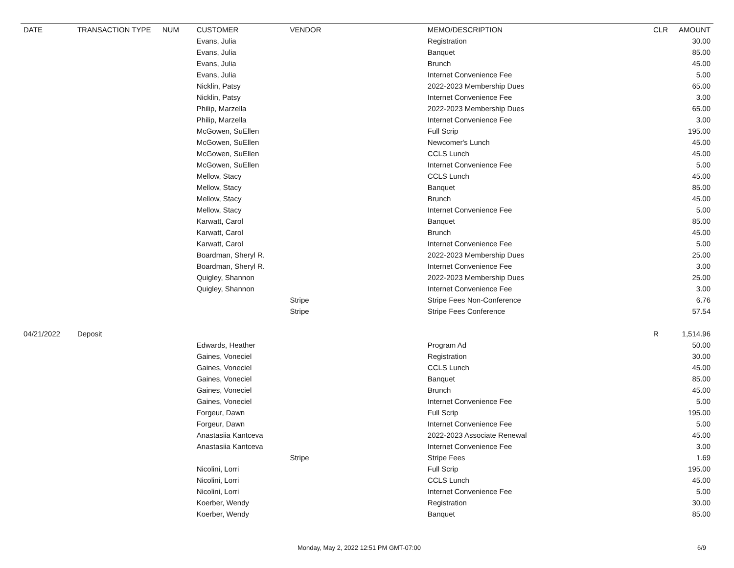| DATE | TRANSACTION TYPE | NUM | CUSTOMER | VENDOR | MEMO/DESCRIPTION | CLR | AMOUNT |
| --- | --- | --- | --- | --- | --- | --- | --- |
| | | | Evans, Julia | | Registration | | 30.00 |
| | | | Evans, Julia | | Banquet | | 85.00 |
| | | | Evans, Julia | | Brunch | | 45.00 |
| | | | Evans, Julia | | Internet Convenience Fee | | 5.00 |
| | | | Nicklin, Patsy | | 2022-2023 Membership Dues | | 65.00 |
| | | | Nicklin, Patsy | | Internet Convenience Fee | | 3.00 |
| | | | Philip, Marzella | | 2022-2023 Membership Dues | | 65.00 |
| | | | Philip, Marzella | | Internet Convenience Fee | | 3.00 |
| | | | McGowen, SuEllen | | Full Scrip | | 195.00 |
| | | | McGowen, SuEllen | | Newcomer's Lunch | | 45.00 |
| | | | McGowen, SuEllen | | CCLS Lunch | | 45.00 |
| | | | McGowen, SuEllen | | Internet Convenience Fee | | 5.00 |
| | | | Mellow, Stacy | | CCLS Lunch | | 45.00 |
| | | | Mellow, Stacy | | Banquet | | 85.00 |
| | | | Mellow, Stacy | | Brunch | | 45.00 |
| | | | Mellow, Stacy | | Internet Convenience Fee | | 5.00 |
| | | | Karwatt, Carol | | Banquet | | 85.00 |
| | | | Karwatt, Carol | | Brunch | | 45.00 |
| | | | Karwatt, Carol | | Internet Convenience Fee | | 5.00 |
| | | | Boardman, Sheryl R. | | 2022-2023 Membership Dues | | 25.00 |
| | | | Boardman, Sheryl R. | | Internet Convenience Fee | | 3.00 |
| | | | Quigley, Shannon | | 2022-2023 Membership Dues | | 25.00 |
| | | | Quigley, Shannon | | Internet Convenience Fee | | 3.00 |
| | | | | Stripe | Stripe Fees Non-Conference | | 6.76 |
| | | | | Stripe | Stripe Fees Conference | | 57.54 |
| 04/21/2022 | Deposit | | | | | R | 1,514.96 |
| | | | Edwards, Heather | | Program Ad | | 50.00 |
| | | | Gaines, Voneciel | | Registration | | 30.00 |
| | | | Gaines, Voneciel | | CCLS Lunch | | 45.00 |
| | | | Gaines, Voneciel | | Banquet | | 85.00 |
| | | | Gaines, Voneciel | | Brunch | | 45.00 |
| | | | Gaines, Voneciel | | Internet Convenience Fee | | 5.00 |
| | | | Forgeur, Dawn | | Full Scrip | | 195.00 |
| | | | Forgeur, Dawn | | Internet Convenience Fee | | 5.00 |
| | | | Anastasiia Kantceva | | 2022-2023 Associate Renewal | | 45.00 |
| | | | Anastasiia Kantceva | | Internet Convenience Fee | | 3.00 |
| | | | | Stripe | Stripe Fees | | 1.69 |
| | | | Nicolini, Lorri | | Full Scrip | | 195.00 |
| | | | Nicolini, Lorri | | CCLS Lunch | | 45.00 |
| | | | Nicolini, Lorri | | Internet Convenience Fee | | 5.00 |
| | | | Koerber, Wendy | | Registration | | 30.00 |
| | | | Koerber, Wendy | | Banquet | | 85.00 |
Monday, May 2, 2022 12:51 PM GMT-07:00 6/9